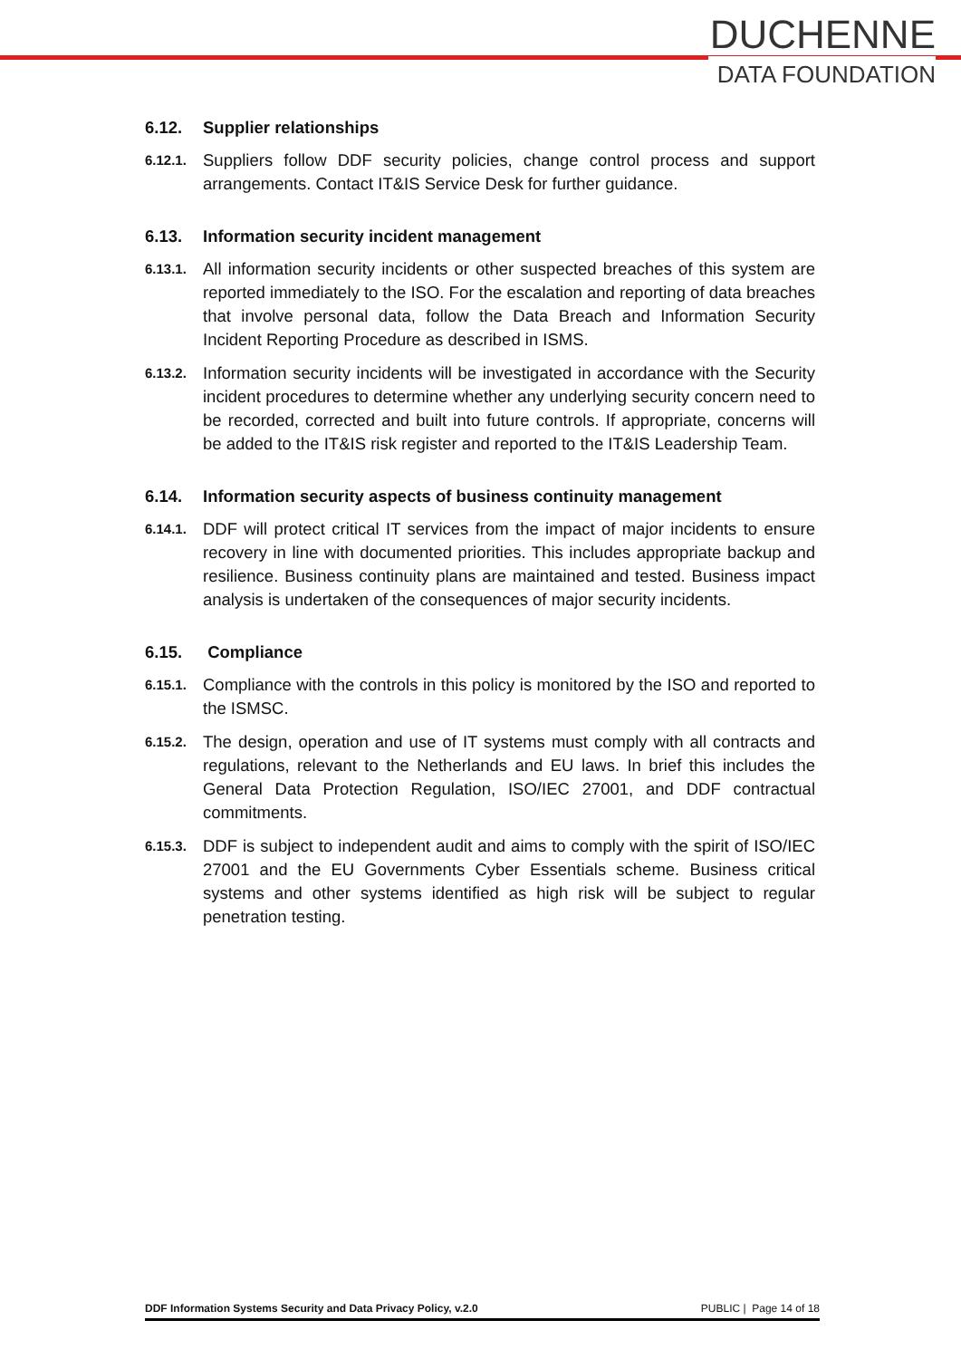DUCHENNE
DATA FOUNDATION
6.12. Supplier relationships
6.12.1. Suppliers follow DDF security policies, change control process and support arrangements. Contact IT&IS Service Desk for further guidance.
6.13. Information security incident management
6.13.1. All information security incidents or other suspected breaches of this system are reported immediately to the ISO. For the escalation and reporting of data breaches that involve personal data, follow the Data Breach and Information Security Incident Reporting Procedure as described in ISMS.
6.13.2. Information security incidents will be investigated in accordance with the Security incident procedures to determine whether any underlying security concern need to be recorded, corrected and built into future controls. If appropriate, concerns will be added to the IT&IS risk register and reported to the IT&IS Leadership Team.
6.14. Information security aspects of business continuity management
6.14.1. DDF will protect critical IT services from the impact of major incidents to ensure recovery in line with documented priorities. This includes appropriate backup and resilience. Business continuity plans are maintained and tested. Business impact analysis is undertaken of the consequences of major security incidents.
6.15. Compliance
6.15.1. Compliance with the controls in this policy is monitored by the ISO and reported to the ISMSC.
6.15.2. The design, operation and use of IT systems must comply with all contracts and regulations, relevant to the Netherlands and EU laws. In brief this includes the General Data Protection Regulation, ISO/IEC 27001, and DDF contractual commitments.
6.15.3. DDF is subject to independent audit and aims to comply with the spirit of ISO/IEC 27001 and the EU Governments Cyber Essentials scheme. Business critical systems and other systems identified as high risk will be subject to regular penetration testing.
DDF Information Systems Security and Data Privacy Policy, v.2.0 PUBLIC | Page 14 of 18